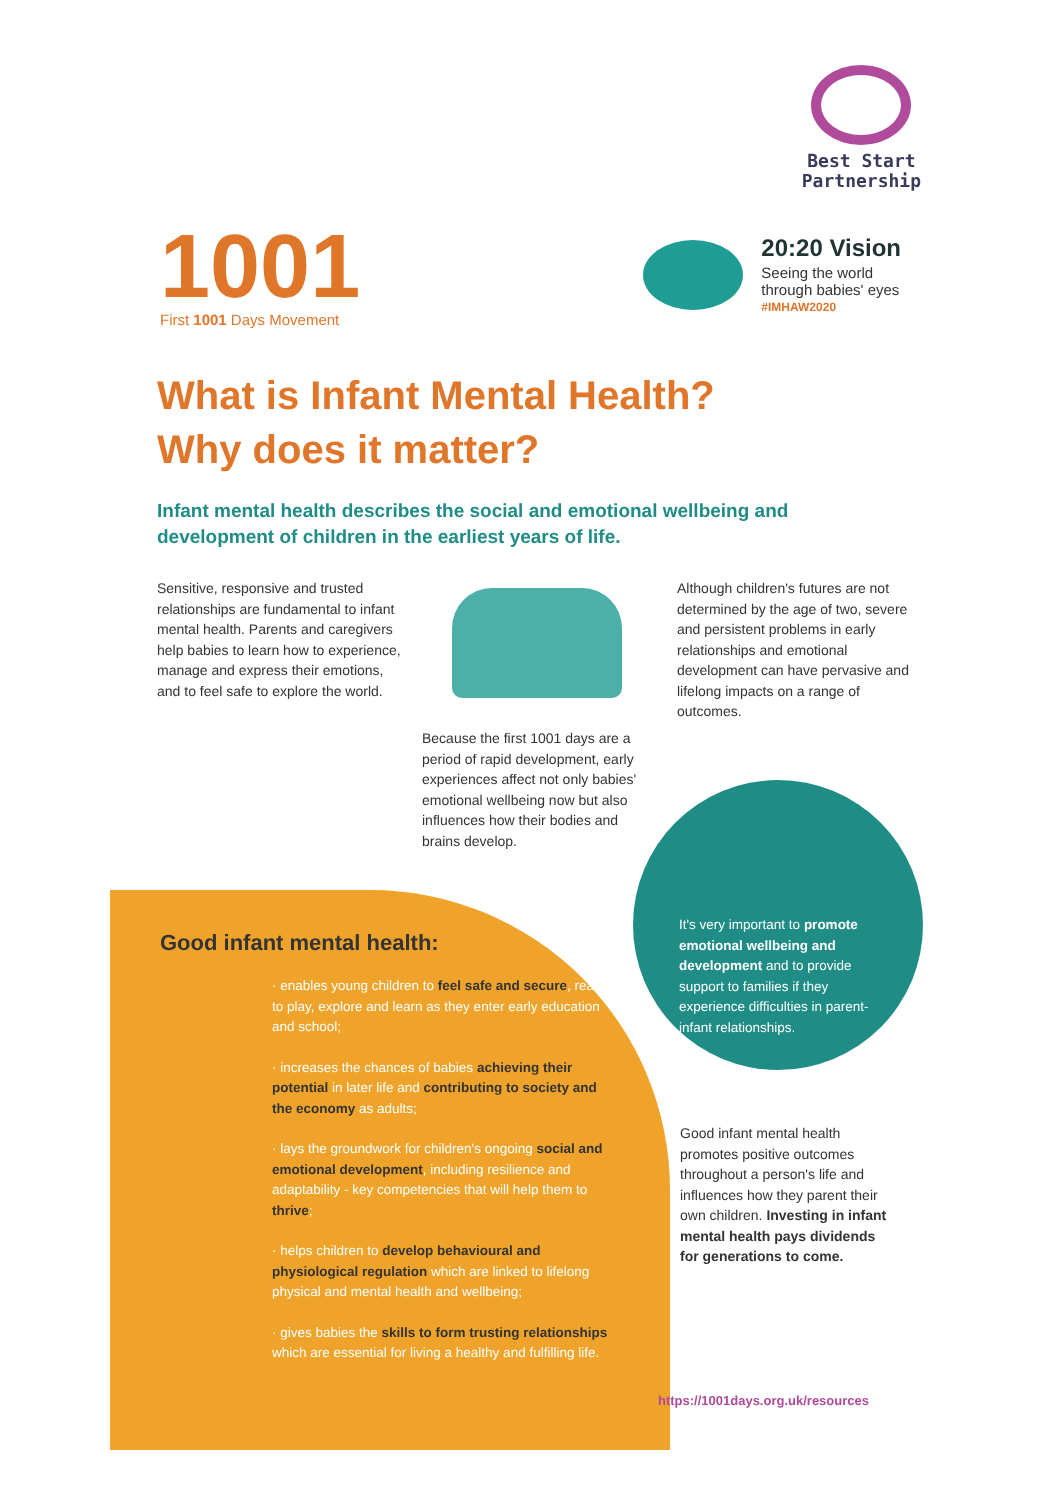Best Start
Partnership
1001
First 1001 Days Movement
20:20 Vision
Seeing the world
through babies' eyes
#IMHAW2020
What is Infant Mental Health?
Why does it matter?
Infant mental health describes the social and emotional wellbeing and development of children in the earliest years of life.
Sensitive, responsive and trusted relationships are fundamental to infant mental health. Parents and caregivers help babies to learn how to experience, manage and express their emotions, and to feel safe to explore the world.
Because the first 1001 days are a period of rapid development, early experiences affect not only babies' emotional wellbeing now but also influences how their bodies and brains develop.
Although children's futures are not determined by the age of two, severe and persistent problems in early relationships and emotional development can have pervasive and lifelong impacts on a range of outcomes.
Good infant mental health:
· enables young children to feel safe and secure, ready to play, explore and learn as they enter early education and school;
· increases the chances of babies achieving their potential in later life and contributing to society and the economy as adults;
· lays the groundwork for children's ongoing social and emotional development, including resilience and adaptability - key competencies that will help them to thrive;
· helps children to develop behavioural and physiological regulation which are linked to lifelong physical and mental health and wellbeing;
· gives babies the skills to form trusting relationships which are essential for living a healthy and fulfilling life.
It's very important to promote emotional wellbeing and development and to provide support to families if they experience difficulties in parent-infant relationships.
Good infant mental health promotes positive outcomes throughout a person's life and influences how they parent their own children. Investing in infant mental health pays dividends for generations to come.
https://1001days.org.uk/resources